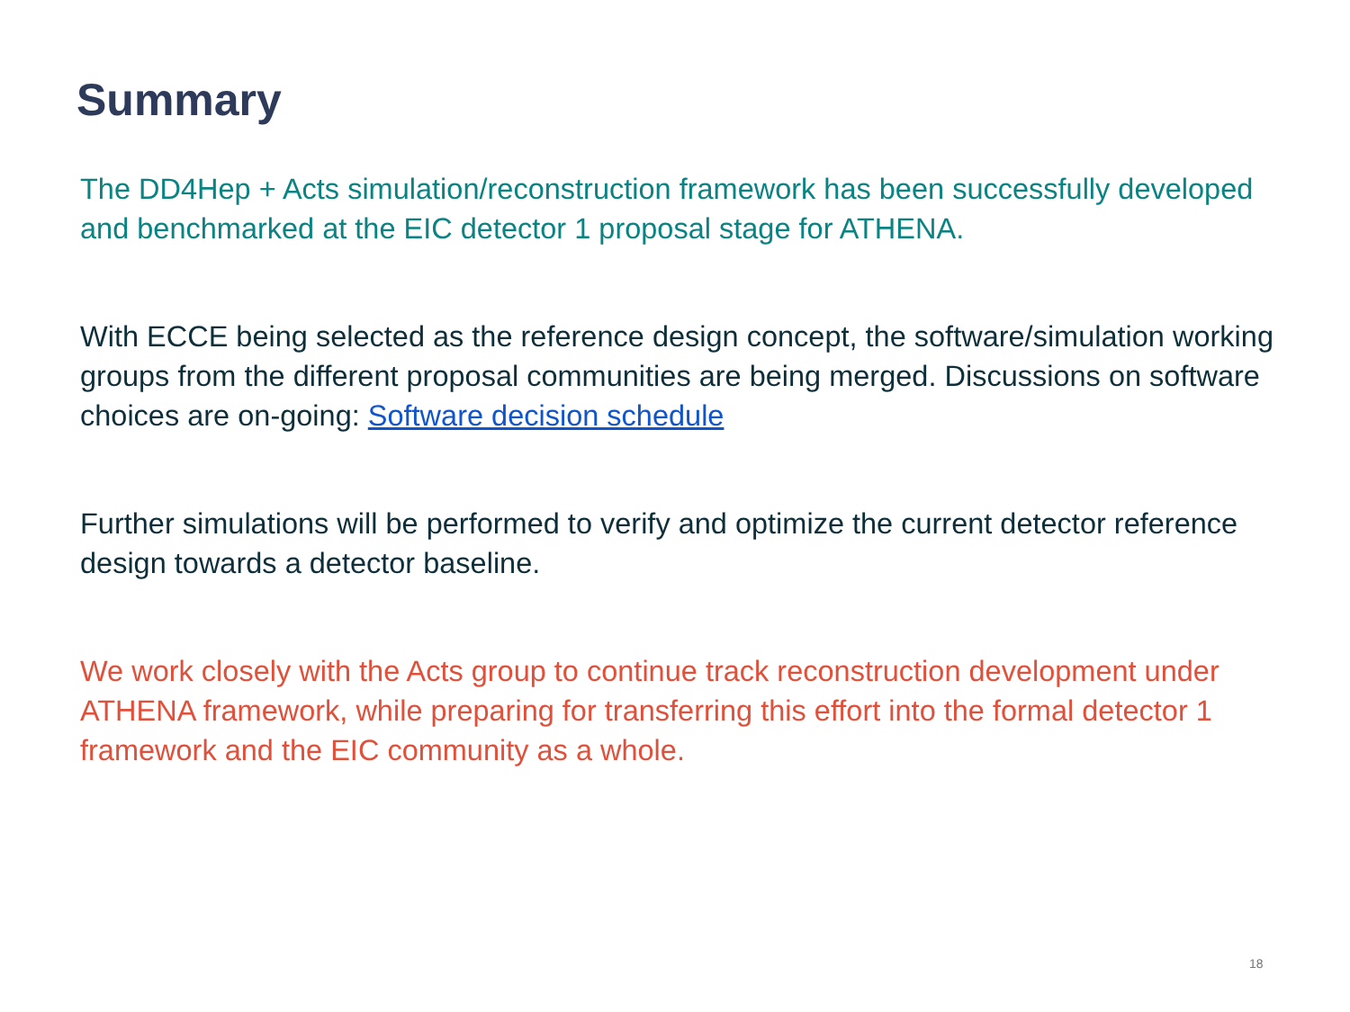Summary
The DD4Hep + Acts simulation/reconstruction framework has been successfully developed and benchmarked at the EIC detector 1 proposal stage for ATHENA.
With ECCE being selected as the reference design concept, the software/simulation working groups from the different proposal communities are being merged. Discussions on software choices are on-going: Software decision schedule
Further simulations will be performed to verify and optimize the current detector reference design towards a detector baseline.
We work closely with the Acts group to continue track reconstruction development under ATHENA framework, while preparing for transferring this effort into the formal detector 1 framework and the EIC community as a whole.
18